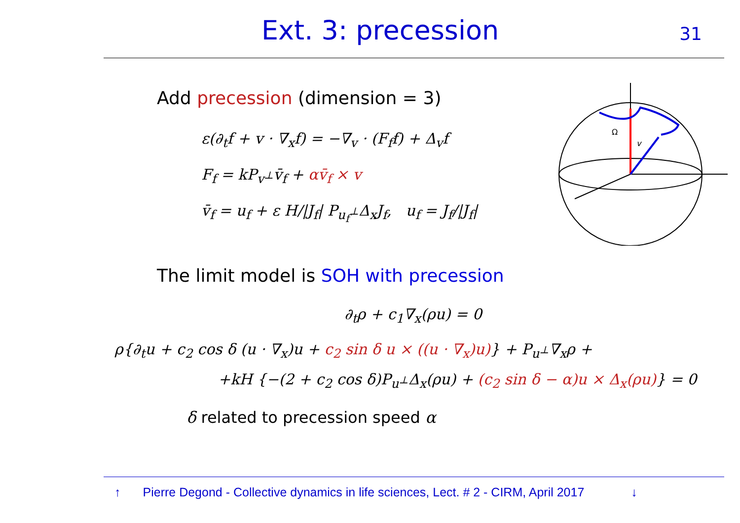Ext. 3: precession 31
Add precession (dimension = 3)
ε(∂<sub>t</sub>f + v · ∇<sub>x</sub>f) = −∇<sub>v</sub> · (F<sub>f</sub>f) + Δ<sub>v</sub>f
F<sub>f</sub> = kP<sub>v<sup>⊥</sup></sub>v̄<sub>f</sub> + αv̄<sub>f</sub> × v
v̄<sub>f</sub> = u<sub>f</sub> + ε H/|J<sub>f</sub>| P<sub>u<sub>f</sub><sup>⊥</sup></sub>Δ<sub>x</sub>J<sub>f</sub>, u<sub>f</sub> = J<sub>f</sub>/|J<sub>f</sub>|
Ω
v
The limit model is SOH with precession
∂<sub>t</sub>ρ + c<sub>1</sub>∇<sub>x</sub>(ρu) = 0
ρ{∂<sub>t</sub>u + c<sub>2</sub> cos δ (u · ∇<sub>x</sub>)u + c<sub>2</sub> sin δ u × ((u · ∇<sub>x</sub>)u)} + P<sub>u<sup>⊥</sup></sub>∇<sub>x</sub>ρ +
+kH {−(2 + c<sub>2</sub> cos δ)P<sub>u<sup>⊥</sup></sub>Δ<sub>x</sub>(ρu) + (c<sub>2</sub> sin δ − α)u × Δ<sub>x</sub>(ρu)} = 0
δ related to precession speed α
↑ Pierre Degond - Collective dynamics in life sciences, Lect. # 2 - CIRM, April 2017 ↓